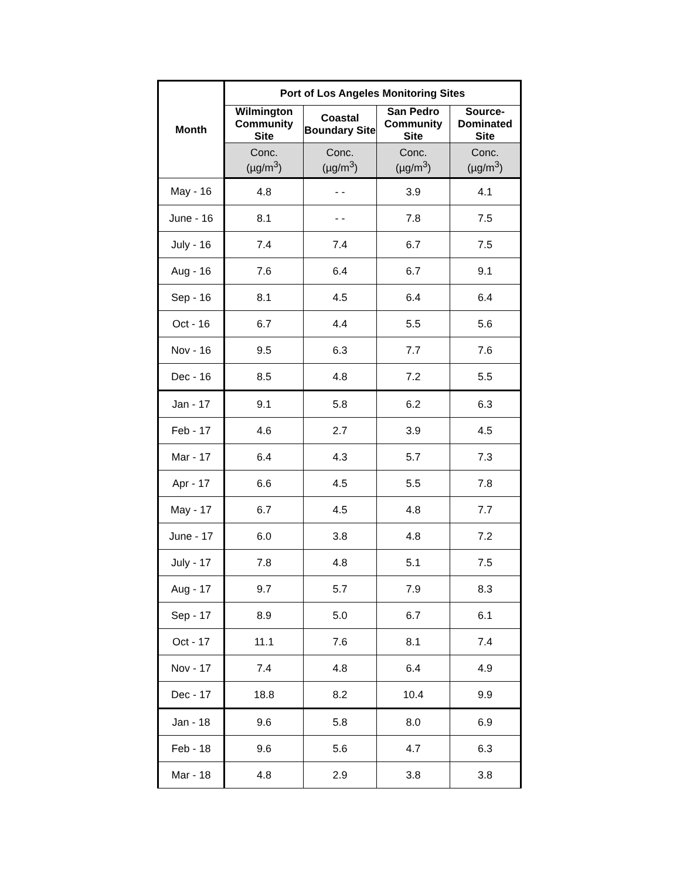| Month | Port of Los Angeles Monitoring Sites | | | |
| --- | --- | --- | --- | --- |
| | Wilmington Community Site | Coastal Boundary Site | San Pedro Community Site | Source-Dominated Site |
| | Conc. (µg/m<sup>3</sup>) | Conc. (µg/m<sup>3</sup>) | Conc. (µg/m<sup>3</sup>) | Conc. (µg/m<sup>3</sup>) |
| May - 16 | 4.8 | - - | 3.9 | 4.1 |
| June - 16 | 8.1 | - - | 7.8 | 7.5 |
| July - 16 | 7.4 | 7.4 | 6.7 | 7.5 |
| Aug - 16 | 7.6 | 6.4 | 6.7 | 9.1 |
| Sep - 16 | 8.1 | 4.5 | 6.4 | 6.4 |
| Oct - 16 | 6.7 | 4.4 | 5.5 | 5.6 |
| Nov - 16 | 9.5 | 6.3 | 7.7 | 7.6 |
| Dec - 16 | 8.5 | 4.8 | 7.2 | 5.5 |
| Jan - 17 | 9.1 | 5.8 | 6.2 | 6.3 |
| Feb - 17 | 4.6 | 2.7 | 3.9 | 4.5 |
| Mar - 17 | 6.4 | 4.3 | 5.7 | 7.3 |
| Apr - 17 | 6.6 | 4.5 | 5.5 | 7.8 |
| May - 17 | 6.7 | 4.5 | 4.8 | 7.7 |
| June - 17 | 6.0 | 3.8 | 4.8 | 7.2 |
| July - 17 | 7.8 | 4.8 | 5.1 | 7.5 |
| Aug - 17 | 9.7 | 5.7 | 7.9 | 8.3 |
| Sep - 17 | 8.9 | 5.0 | 6.7 | 6.1 |
| Oct - 17 | 11.1 | 7.6 | 8.1 | 7.4 |
| Nov - 17 | 7.4 | 4.8 | 6.4 | 4.9 |
| Dec - 17 | 18.8 | 8.2 | 10.4 | 9.9 |
| Jan - 18 | 9.6 | 5.8 | 8.0 | 6.9 |
| Feb - 18 | 9.6 | 5.6 | 4.7 | 6.3 |
| Mar - 18 | 4.8 | 2.9 | 3.8 | 3.8 |